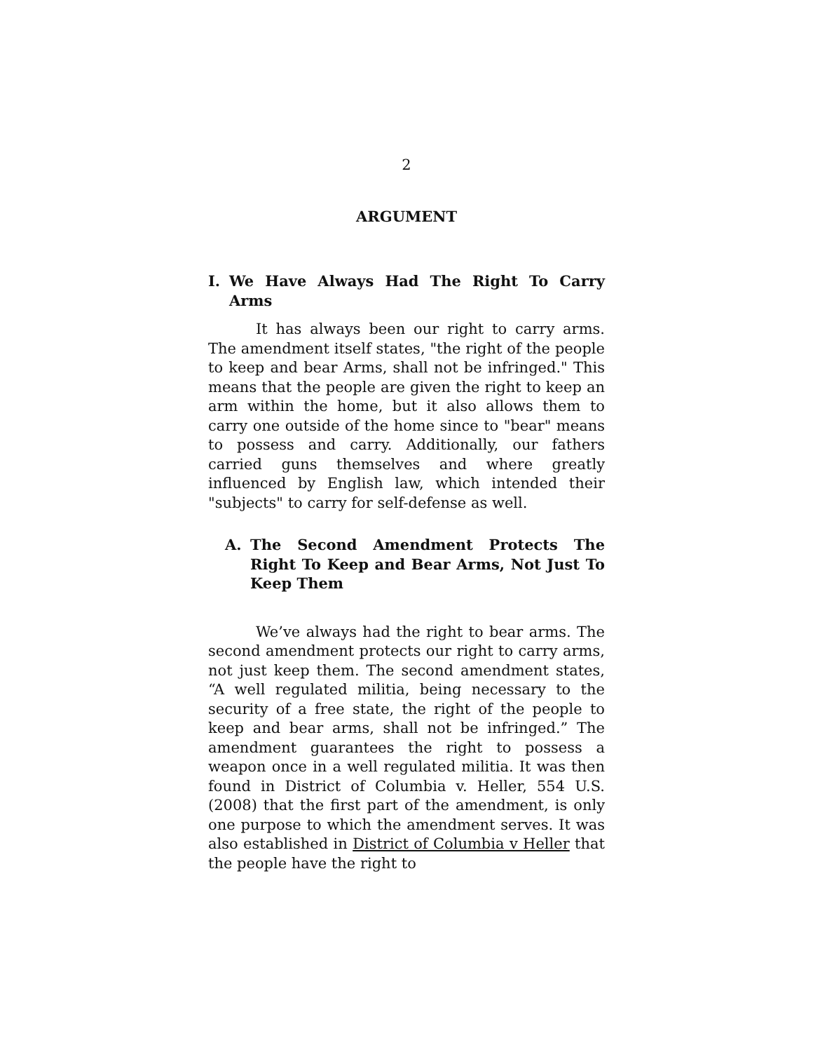2
ARGUMENT
I. We Have Always Had The Right To Carry Arms
It has always been our right to carry arms. The amendment itself states, "the right of the people to keep and bear Arms, shall not be infringed." This means that the people are given the right to keep an arm within the home, but it also allows them to carry one outside of the home since to "bear" means to possess and carry. Additionally, our fathers carried guns themselves and where greatly influenced by English law, which intended their "subjects" to carry for self-defense as well.
A. The Second Amendment Protects The Right To Keep and Bear Arms, Not Just To Keep Them
We’ve always had the right to bear arms. The second amendment protects our right to carry arms, not just keep them. The second amendment states, “A well regulated militia, being necessary to the security of a free state, the right of the people to keep and bear arms, shall not be infringed.” The amendment guarantees the right to possess a weapon once in a well regulated militia. It was then found in District of Columbia v. Heller, 554 U.S. (2008) that the first part of the amendment, is only one purpose to which the amendment serves. It was also established in District of Columbia v Heller that the people have the right to